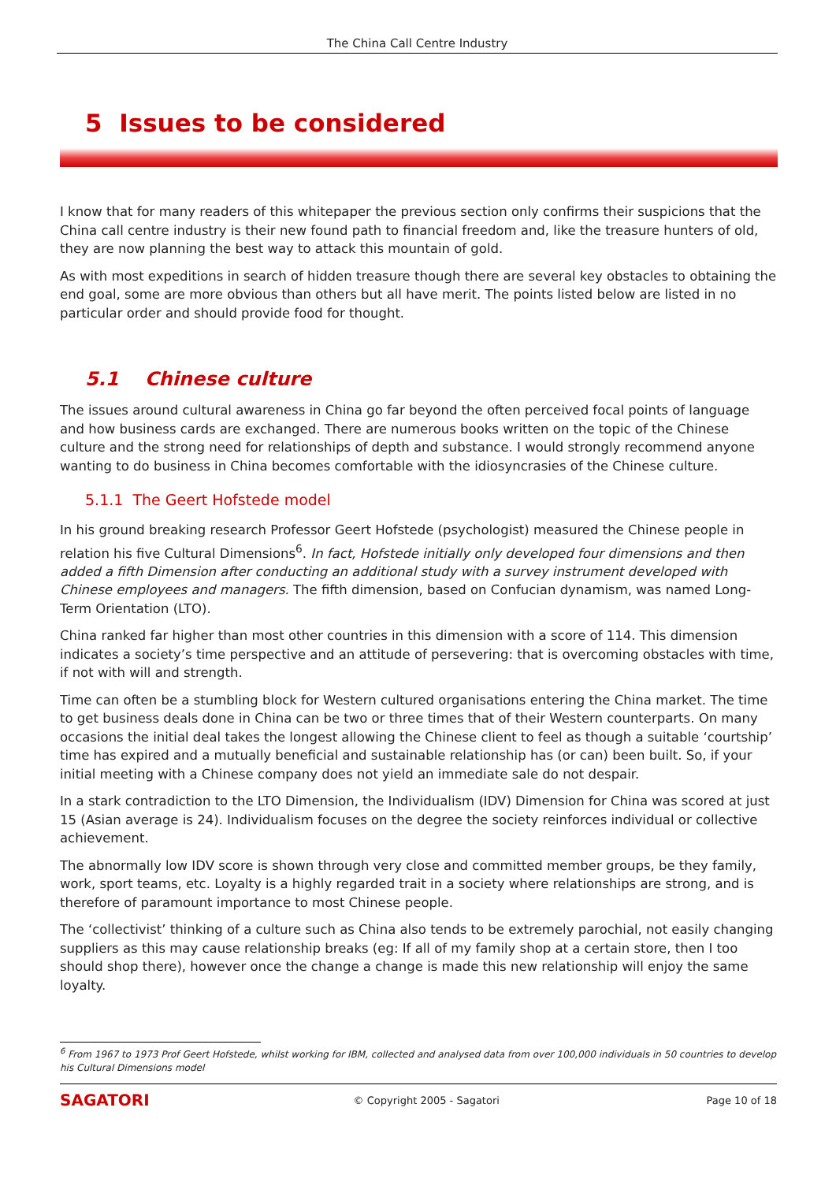The China Call Centre Industry
5 Issues to be considered
I know that for many readers of this whitepaper the previous section only confirms their suspicions that the China call centre industry is their new found path to financial freedom and, like the treasure hunters of old, they are now planning the best way to attack this mountain of gold.
As with most expeditions in search of hidden treasure though there are several key obstacles to obtaining the end goal, some are more obvious than others but all have merit. The points listed below are listed in no particular order and should provide food for thought.
5.1 Chinese culture
The issues around cultural awareness in China go far beyond the often perceived focal points of language and how business cards are exchanged. There are numerous books written on the topic of the Chinese culture and the strong need for relationships of depth and substance. I would strongly recommend anyone wanting to do business in China becomes comfortable with the idiosyncrasies of the Chinese culture.
5.1.1 The Geert Hofstede model
In his ground breaking research Professor Geert Hofstede (psychologist) measured the Chinese people in relation his five Cultural Dimensions<sup>6</sup>. In fact, Hofstede initially only developed four dimensions and then added a fifth Dimension after conducting an additional study with a survey instrument developed with Chinese employees and managers. The fifth dimension, based on Confucian dynamism, was named Long-Term Orientation (LTO).
China ranked far higher than most other countries in this dimension with a score of 114. This dimension indicates a society’s time perspective and an attitude of persevering: that is overcoming obstacles with time, if not with will and strength.
Time can often be a stumbling block for Western cultured organisations entering the China market. The time to get business deals done in China can be two or three times that of their Western counterparts. On many occasions the initial deal takes the longest allowing the Chinese client to feel as though a suitable ‘courtship’ time has expired and a mutually beneficial and sustainable relationship has (or can) been built. So, if your initial meeting with a Chinese company does not yield an immediate sale do not despair.
In a stark contradiction to the LTO Dimension, the Individualism (IDV) Dimension for China was scored at just 15 (Asian average is 24). Individualism focuses on the degree the society reinforces individual or collective achievement.
The abnormally low IDV score is shown through very close and committed member groups, be they family, work, sport teams, etc. Loyalty is a highly regarded trait in a society where relationships are strong, and is therefore of paramount importance to most Chinese people.
The ‘collectivist’ thinking of a culture such as China also tends to be extremely parochial, not easily changing suppliers as this may cause relationship breaks (eg: If all of my family shop at a certain store, then I too should shop there), however once the change a change is made this new relationship will enjoy the same loyalty.
<sup>6</sup> From 1967 to 1973 Prof Geert Hofstede, whilst working for IBM, collected and analysed data from over 100,000 individuals in 50 countries to develop his Cultural Dimensions model
SAGATORI
© Copyright 2005 - Sagatori Page 10 of 18